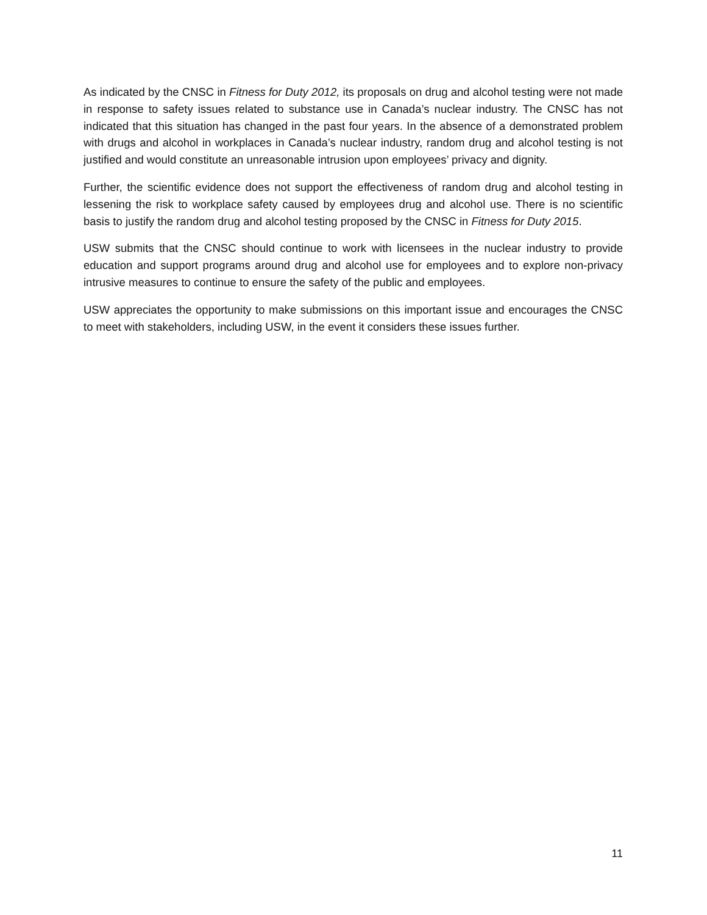As indicated by the CNSC in Fitness for Duty 2012, its proposals on drug and alcohol testing were not made in response to safety issues related to substance use in Canada’s nuclear industry. The CNSC has not indicated that this situation has changed in the past four years. In the absence of a demonstrated problem with drugs and alcohol in workplaces in Canada’s nuclear industry, random drug and alcohol testing is not justified and would constitute an unreasonable intrusion upon employees’ privacy and dignity.
Further, the scientific evidence does not support the effectiveness of random drug and alcohol testing in lessening the risk to workplace safety caused by employees drug and alcohol use. There is no scientific basis to justify the random drug and alcohol testing proposed by the CNSC in Fitness for Duty 2015.
USW submits that the CNSC should continue to work with licensees in the nuclear industry to provide education and support programs around drug and alcohol use for employees and to explore non-privacy intrusive measures to continue to ensure the safety of the public and employees.
USW appreciates the opportunity to make submissions on this important issue and encourages the CNSC to meet with stakeholders, including USW, in the event it considers these issues further.
11